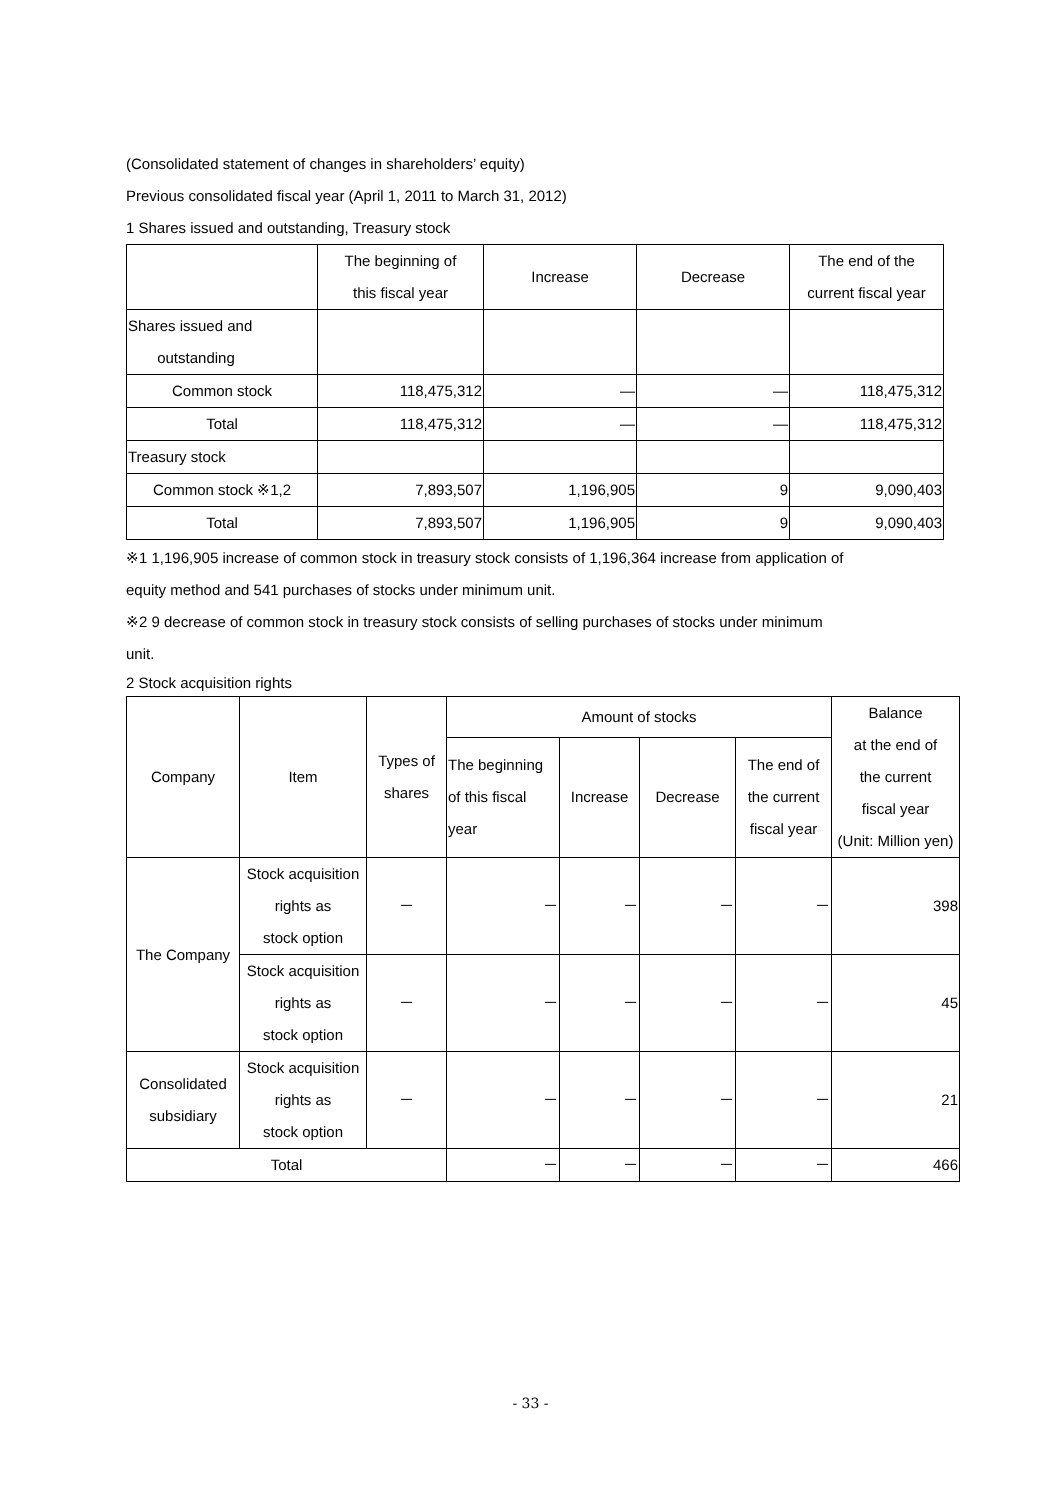(Consolidated statement of changes in shareholders’ equity)
Previous consolidated fiscal year (April 1, 2011 to March 31, 2012)
1 Shares issued and outstanding, Treasury stock
| | The beginning of this fiscal year | Increase | Decrease | The end of the current fiscal year |
| --- | --- | --- | --- | --- |
| Shares issued and outstanding | | | | |
| Common stock | 118,475,312 | — | — | 118,475,312 |
| Total | 118,475,312 | — | — | 118,475,312 |
| Treasury stock | | | | |
| Common stock ※1,2 | 7,893,507 | 1,196,905 | 9 | 9,090,403 |
| Total | 7,893,507 | 1,196,905 | 9 | 9,090,403 |
※1 1,196,905 increase of common stock in treasury stock consists of 1,196,364 increase from application of
equity method and 541 purchases of stocks under minimum unit.
※2 9 decrease of common stock in treasury stock consists of selling purchases of stocks under minimum
unit.
2 Stock acquisition rights
| Company | Item | Types of shares | Amount of stocks | | | | Balance at the end of the current fiscal year (Unit: Million yen) |
| --- | --- | --- | --- | --- | --- | --- | --- |
| | | | The beginning of this fiscal year | Increase | Decrease | The end of the current fiscal year | |
| The Company | Stock acquisition rights as stock option | － | － | － | － | － | 398 |
| | Stock acquisition rights as stock option | － | － | － | － | － | 45 |
| Consolidated subsidiary | Stock acquisition rights as stock option | － | － | － | － | － | 21 |
| Total | | | － | － | － | － | 466 |
- 33 -